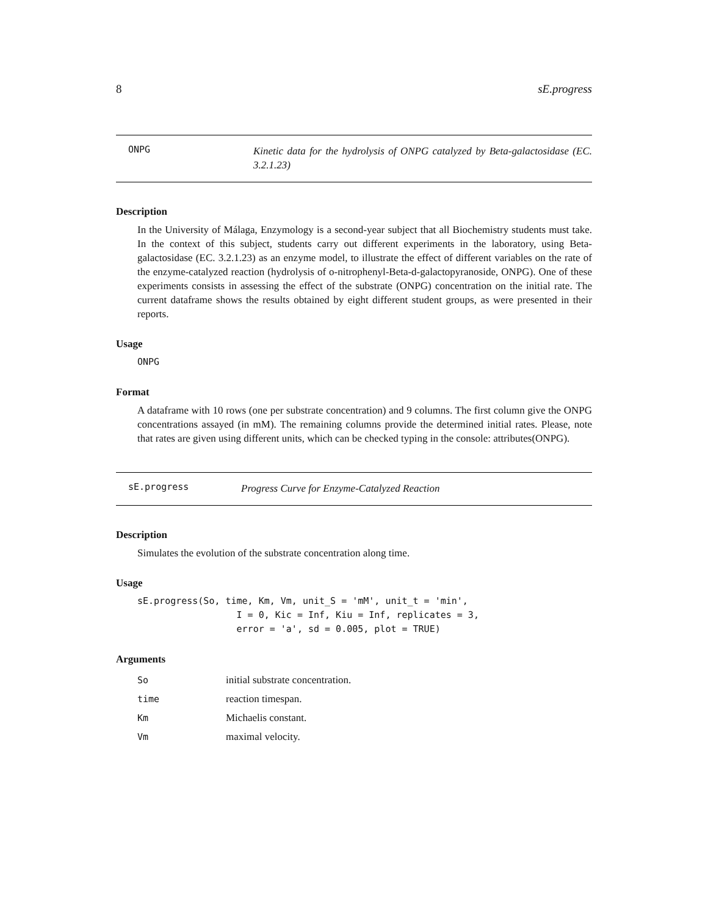8 sE.progress
ONPG
Kinetic data for the hydrolysis of ONPG catalyzed by Beta-galactosidase (EC. 3.2.1.23)
Description
In the University of Málaga, Enzymology is a second-year subject that all Biochemistry students must take. In the context of this subject, students carry out different experiments in the laboratory, using Beta-galactosidase (EC. 3.2.1.23) as an enzyme model, to illustrate the effect of different variables on the rate of the enzyme-catalyzed reaction (hydrolysis of o-nitrophenyl-Beta-d-galactopyranoside, ONPG). One of these experiments consists in assessing the effect of the substrate (ONPG) concentration on the initial rate. The current dataframe shows the results obtained by eight different student groups, as were presented in their reports.
Usage
ONPG
Format
A dataframe with 10 rows (one per substrate concentration) and 9 columns. The first column give the ONPG concentrations assayed (in mM). The remaining columns provide the determined initial rates. Please, note that rates are given using different units, which can be checked typing in the console: attributes(ONPG).
sE.progress
Progress Curve for Enzyme-Catalyzed Reaction
Description
Simulates the evolution of the substrate concentration along time.
Usage
sE.progress(So, time, Km, Vm, unit_S = 'mM', unit_t = 'min',
                  I = 0, Kic = Inf, Kiu = Inf, replicates = 3,
                  error = 'a', sd = 0.005, plot = TRUE)
Arguments
| So | initial substrate concentration. |
| time | reaction timespan. |
| Km | Michaelis constant. |
| Vm | maximal velocity. |